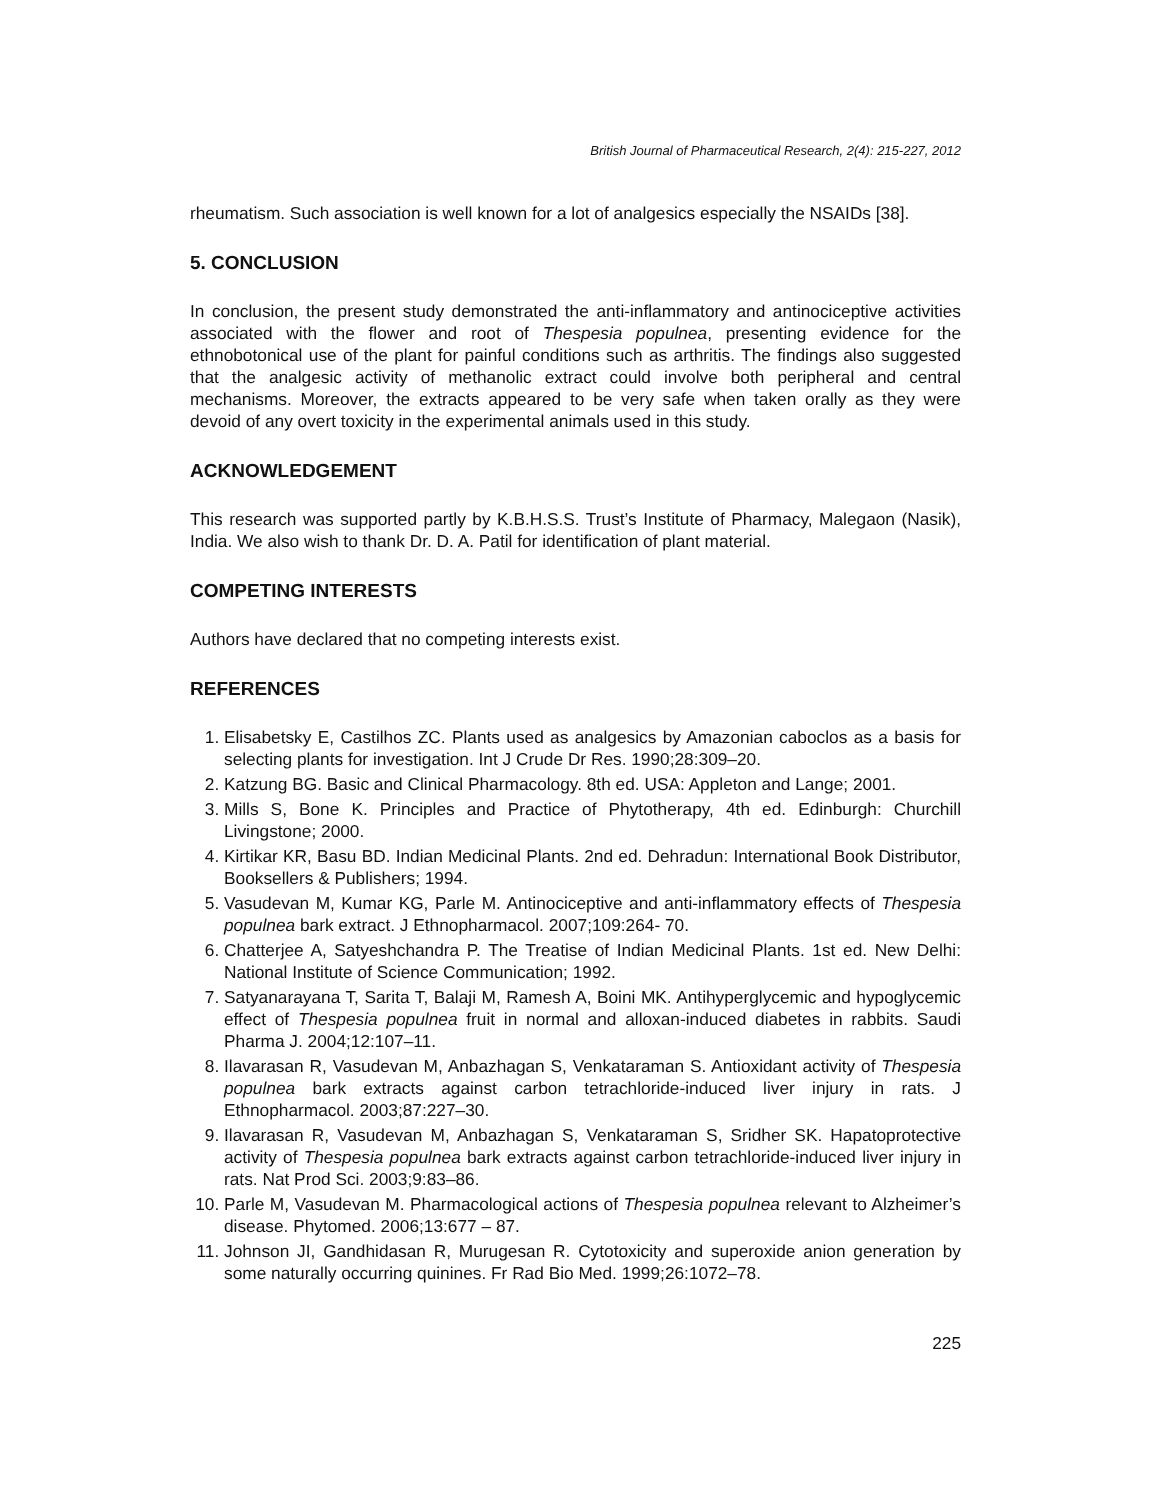British Journal of Pharmaceutical Research, 2(4): 215-227, 2012
rheumatism. Such association is well known for a lot of analgesics especially the NSAIDs [38].
5. CONCLUSION
In conclusion, the present study demonstrated the anti-inflammatory and antinociceptive activities associated with the flower and root of Thespesia populnea, presenting evidence for the ethnobotonical use of the plant for painful conditions such as arthritis. The findings also suggested that the analgesic activity of methanolic extract could involve both peripheral and central mechanisms. Moreover, the extracts appeared to be very safe when taken orally as they were devoid of any overt toxicity in the experimental animals used in this study.
ACKNOWLEDGEMENT
This research was supported partly by K.B.H.S.S. Trust’s Institute of Pharmacy, Malegaon (Nasik), India. We also wish to thank Dr. D. A. Patil for identification of plant material.
COMPETING INTERESTS
Authors have declared that no competing interests exist.
REFERENCES
1. Elisabetsky E, Castilhos ZC. Plants used as analgesics by Amazonian caboclos as a basis for selecting plants for investigation. Int J Crude Dr Res. 1990;28:309–20.
2. Katzung BG. Basic and Clinical Pharmacology. 8th ed. USA: Appleton and Lange; 2001.
3. Mills S, Bone K. Principles and Practice of Phytotherapy, 4th ed. Edinburgh: Churchill Livingstone; 2000.
4. Kirtikar KR, Basu BD. Indian Medicinal Plants. 2nd ed. Dehradun: International Book Distributor, Booksellers & Publishers; 1994.
5. Vasudevan M, Kumar KG, Parle M. Antinociceptive and anti-inflammatory effects of Thespesia populnea bark extract. J Ethnopharmacol. 2007;109:264- 70.
6. Chatterjee A, Satyeshchandra P. The Treatise of Indian Medicinal Plants. 1st ed. New Delhi: National Institute of Science Communication; 1992.
7. Satyanarayana T, Sarita T, Balaji M, Ramesh A, Boini MK. Antihyperglycemic and hypoglycemic effect of Thespesia populnea fruit in normal and alloxan-induced diabetes in rabbits. Saudi Pharma J. 2004;12:107–11.
8. Ilavarasan R, Vasudevan M, Anbazhagan S, Venkataraman S. Antioxidant activity of Thespesia populnea bark extracts against carbon tetrachloride-induced liver injury in rats. J Ethnopharmacol. 2003;87:227–30.
9. Ilavarasan R, Vasudevan M, Anbazhagan S, Venkataraman S, Sridher SK. Hapatoprotective activity of Thespesia populnea bark extracts against carbon tetrachloride-induced liver injury in rats. Nat Prod Sci. 2003;9:83–86.
10. Parle M, Vasudevan M. Pharmacological actions of Thespesia populnea relevant to Alzheimer’s disease. Phytomed. 2006;13:677 – 87.
11. Johnson JI, Gandhidasan R, Murugesan R. Cytotoxicity and superoxide anion generation by some naturally occurring quinines. Fr Rad Bio Med. 1999;26:1072–78.
225